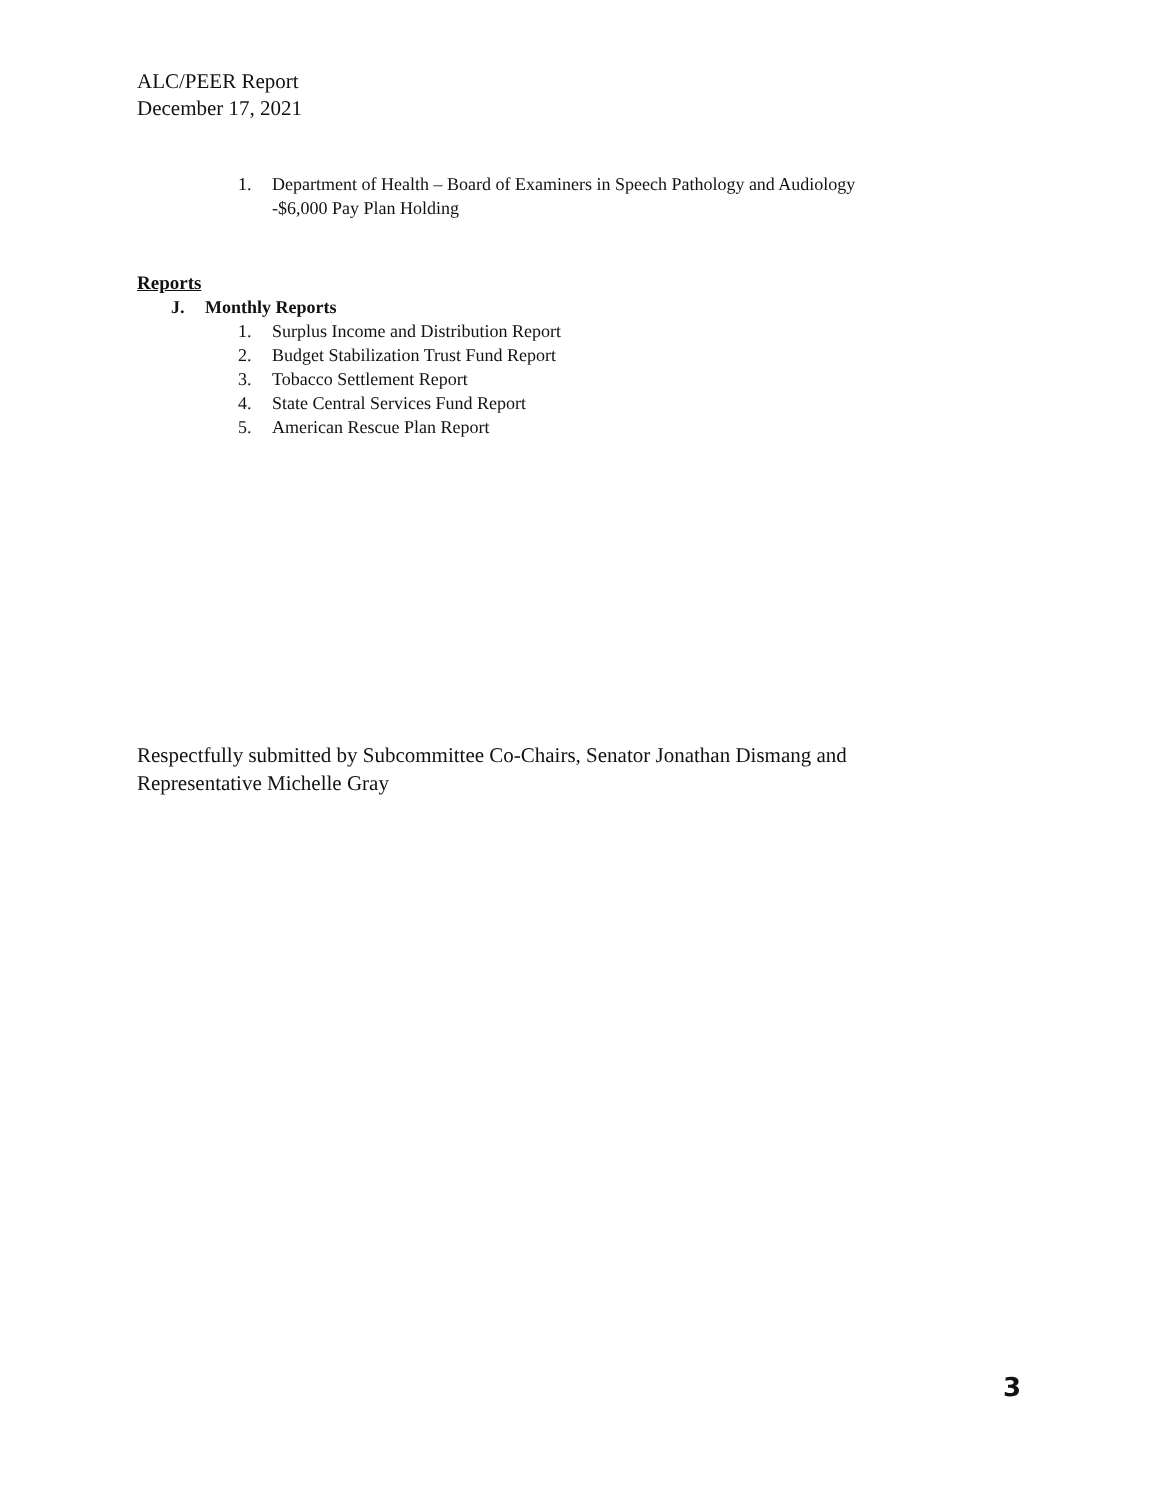ALC/PEER Report
December 17, 2021
1. Department of Health – Board of Examiners in Speech Pathology and Audiology
-$6,000 Pay Plan Holding
Reports
J. Monthly Reports
1. Surplus Income and Distribution Report
2. Budget Stabilization Trust Fund Report
3. Tobacco Settlement Report
4. State Central Services Fund Report
5. American Rescue Plan Report
Respectfully submitted by Subcommittee Co-Chairs, Senator Jonathan Dismang and Representative Michelle Gray
3